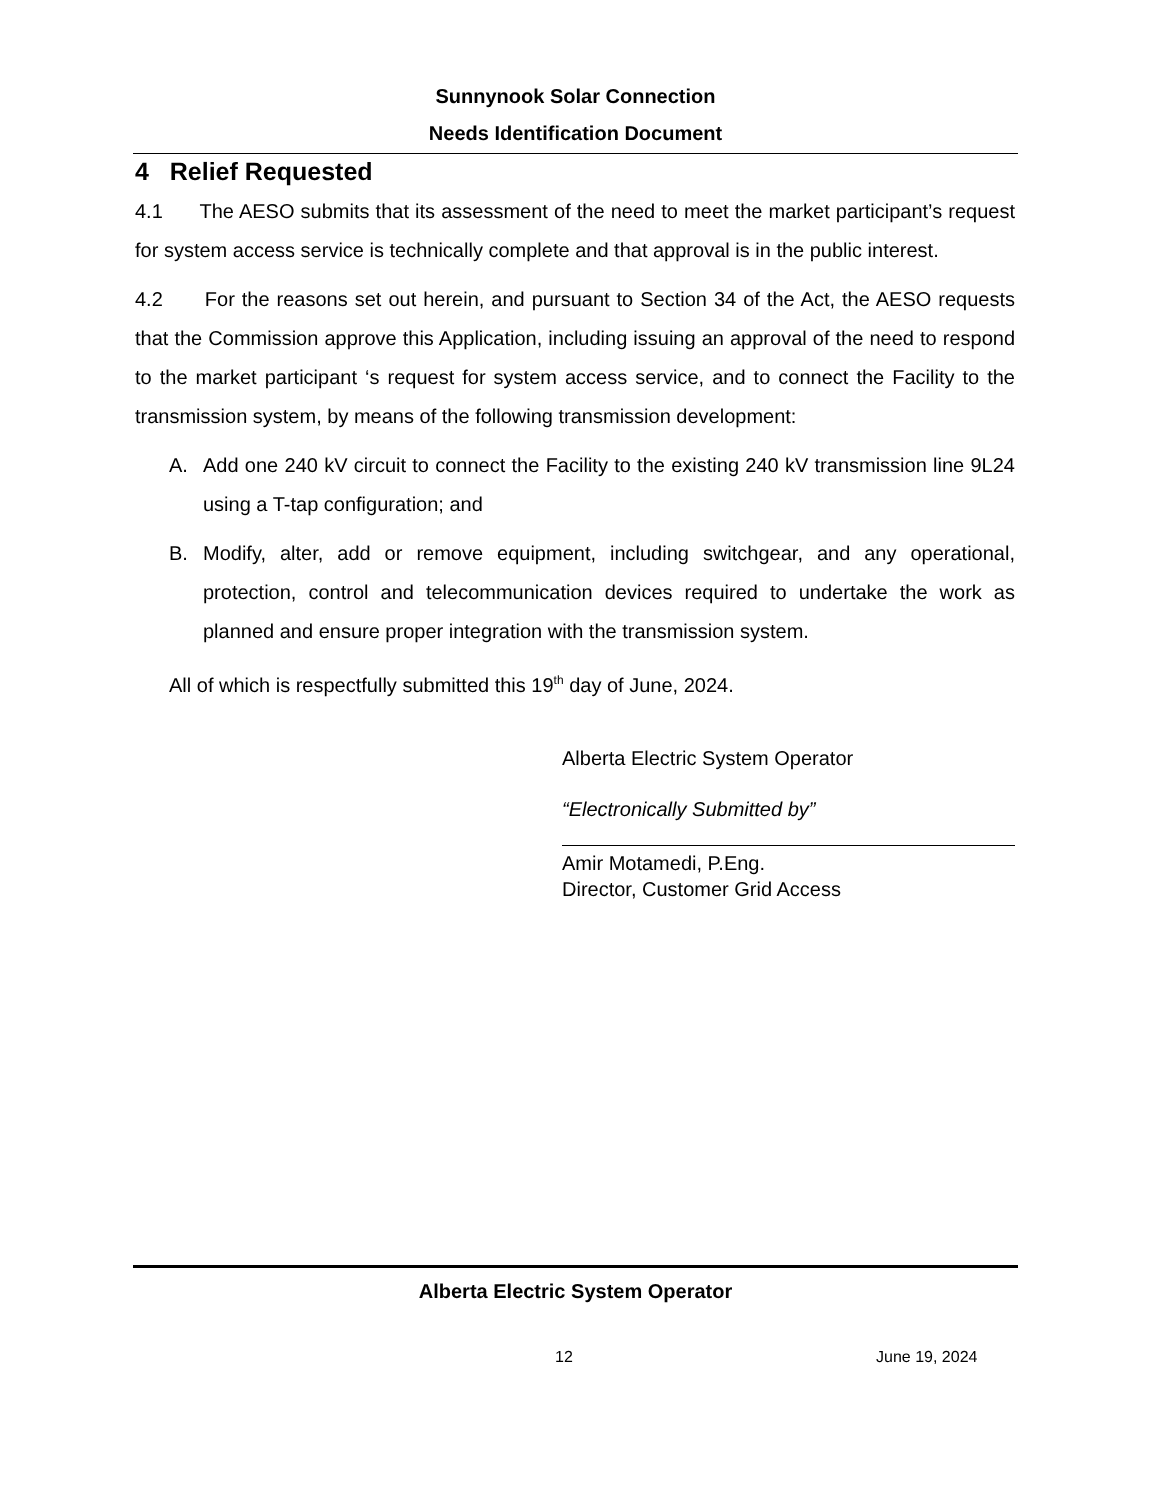Sunnynook Solar Connection
Needs Identification Document
4 Relief Requested
4.1 The AESO submits that its assessment of the need to meet the market participant’s request for system access service is technically complete and that approval is in the public interest.
4.2 For the reasons set out herein, and pursuant to Section 34 of the Act, the AESO requests that the Commission approve this Application, including issuing an approval of the need to respond to the market participant ‘s request for system access service, and to connect the Facility to the transmission system, by means of the following transmission development:
A. Add one 240 kV circuit to connect the Facility to the existing 240 kV transmission line 9L24 using a T-tap configuration; and
B. Modify, alter, add or remove equipment, including switchgear, and any operational, protection, control and telecommunication devices required to undertake the work as planned and ensure proper integration with the transmission system.
All of which is respectfully submitted this 19<sup>th</sup> day of June, 2024.
Alberta Electric System Operator
“Electronically Submitted by”
Amir Motamedi, P.Eng.
Director, Customer Grid Access
Alberta Electric System Operator
12 June 19, 2024